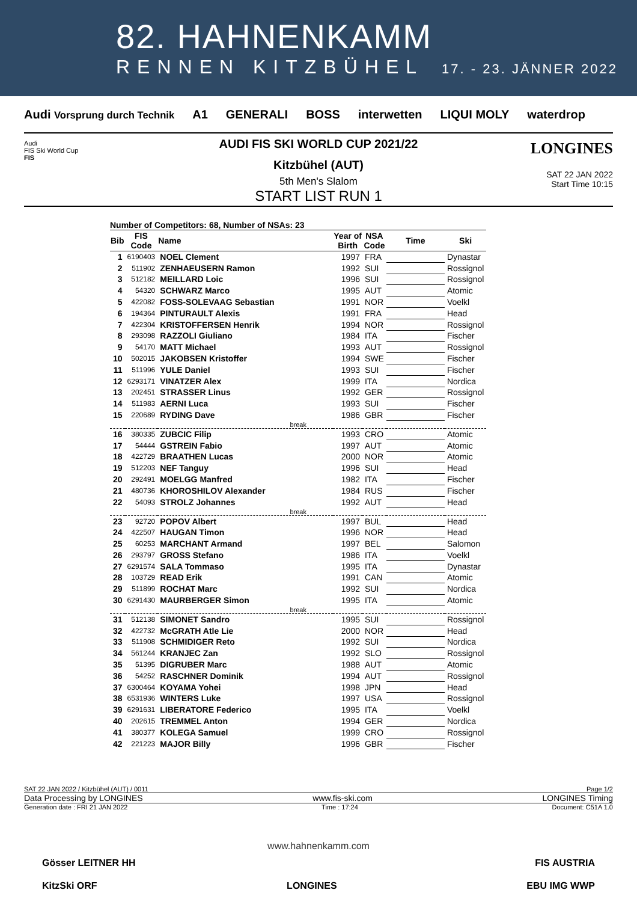82. HAHNENKAMM
RENNEN KITZBÜHEL 17. - 23. JÄNNER 2022
Audi Vorsprung durch Technik A1 GENERALI BOSS interwetten LIQUI MOLY waterdrop
Audi
FIS Ski World Cup
FIS
AUDI FIS SKI WORLD CUP 2021/22
Kitzbühel (AUT)
5th Men's Slalom
START LIST RUN 1
LONGINES
SAT 22 JAN 2022
Start Time 10:15
Number of Competitors: 68, Number of NSAs: 23
| Bib | FIS Code | Name | Year of Birth | NSA Code | Time | Ski |
| --- | --- | --- | --- | --- | --- | --- |
| 1 | 6190403 | NOEL Clement | 1997 | FRA | | Dynastar |
| 2 | 511902 | ZENHAEUSERN Ramon | 1992 | SUI | | Rossignol |
| 3 | 512182 | MEILLARD Loic | 1996 | SUI | | Rossignol |
| 4 | 54320 | SCHWARZ Marco | 1995 | AUT | | Atomic |
| 5 | 422082 | FOSS-SOLEVAAG Sebastian | 1991 | NOR | | Voelkl |
| 6 | 194364 | PINTURAULT Alexis | 1991 | FRA | | Head |
| 7 | 422304 | KRISTOFFERSEN Henrik | 1994 | NOR | | Rossignol |
| 8 | 293098 | RAZZOLI Giuliano | 1984 | ITA | | Fischer |
| 9 | 54170 | MATT Michael | 1993 | AUT | | Rossignol |
| 10 | 502015 | JAKOBSEN Kristoffer | 1994 | SWE | | Fischer |
| 11 | 511996 | YULE Daniel | 1993 | SUI | | Fischer |
| 12 | 6293171 | VINATZER Alex | 1999 | ITA | | Nordica |
| 13 | 202451 | STRASSER Linus | 1992 | GER | | Rossignol |
| 14 | 511983 | AERNI Luca | 1993 | SUI | | Fischer |
| 15 | 220689 | RYDING Dave | 1986 | GBR | | Fischer |
| break | | | | | | |
| 16 | 380335 | ZUBCIC Filip | 1993 | CRO | | Atomic |
| 17 | 54444 | GSTREIN Fabio | 1997 | AUT | | Atomic |
| 18 | 422729 | BRAATHEN Lucas | 2000 | NOR | | Atomic |
| 19 | 512203 | NEF Tanguy | 1996 | SUI | | Head |
| 20 | 292491 | MOELGG Manfred | 1982 | ITA | | Fischer |
| 21 | 480736 | KHOROSHILOV Alexander | 1984 | RUS | | Fischer |
| 22 | 54093 | STROLZ Johannes | 1992 | AUT | | Head |
| break | | | | | | |
| 23 | 92720 | POPOV Albert | 1997 | BUL | | Head |
| 24 | 422507 | HAUGAN Timon | 1996 | NOR | | Head |
| 25 | 60253 | MARCHANT Armand | 1997 | BEL | | Salomon |
| 26 | 293797 | GROSS Stefano | 1986 | ITA | | Voelkl |
| 27 | 6291574 | SALA Tommaso | 1995 | ITA | | Dynastar |
| 28 | 103729 | READ Erik | 1991 | CAN | | Atomic |
| 29 | 511899 | ROCHAT Marc | 1992 | SUI | | Nordica |
| 30 | 6291430 | MAURBERGER Simon | 1995 | ITA | | Atomic |
| break | | | | | | |
| 31 | 512138 | SIMONET Sandro | 1995 | SUI | | Rossignol |
| 32 | 422732 | McGRATH Atle Lie | 2000 | NOR | | Head |
| 33 | 511908 | SCHMIDIGER Reto | 1992 | SUI | | Nordica |
| 34 | 561244 | KRANJEC Zan | 1992 | SLO | | Rossignol |
| 35 | 51395 | DIGRUBER Marc | 1988 | AUT | | Atomic |
| 36 | 54252 | RASCHNER Dominik | 1994 | AUT | | Rossignol |
| 37 | 6300464 | KOYAMA Yohei | 1998 | JPN | | Head |
| 38 | 6531936 | WINTERS Luke | 1997 | USA | | Rossignol |
| 39 | 6291631 | LIBERATORE Federico | 1995 | ITA | | Voelkl |
| 40 | 202615 | TREMMEL Anton | 1994 | GER | | Nordica |
| 41 | 380377 | KOLEGA Samuel | 1999 | CRO | | Rossignol |
| 42 | 221223 | MAJOR Billy | 1996 | GBR | | Fischer |
SAT 22 JAN 2022 / Kitzbühel (AUT) / 0011 Page 1/2
Data Processing by LONGINES www.fis-ski.com LONGINES Timing
Generation date : FRI 21 JAN 2022 Time : 17:24 Document: C51A 1.0
www.hahnenkamm.com
Gösser LEITNER HH FIS AUSTRIA
KitzSki ORF LONGINES EBU IMG WWP